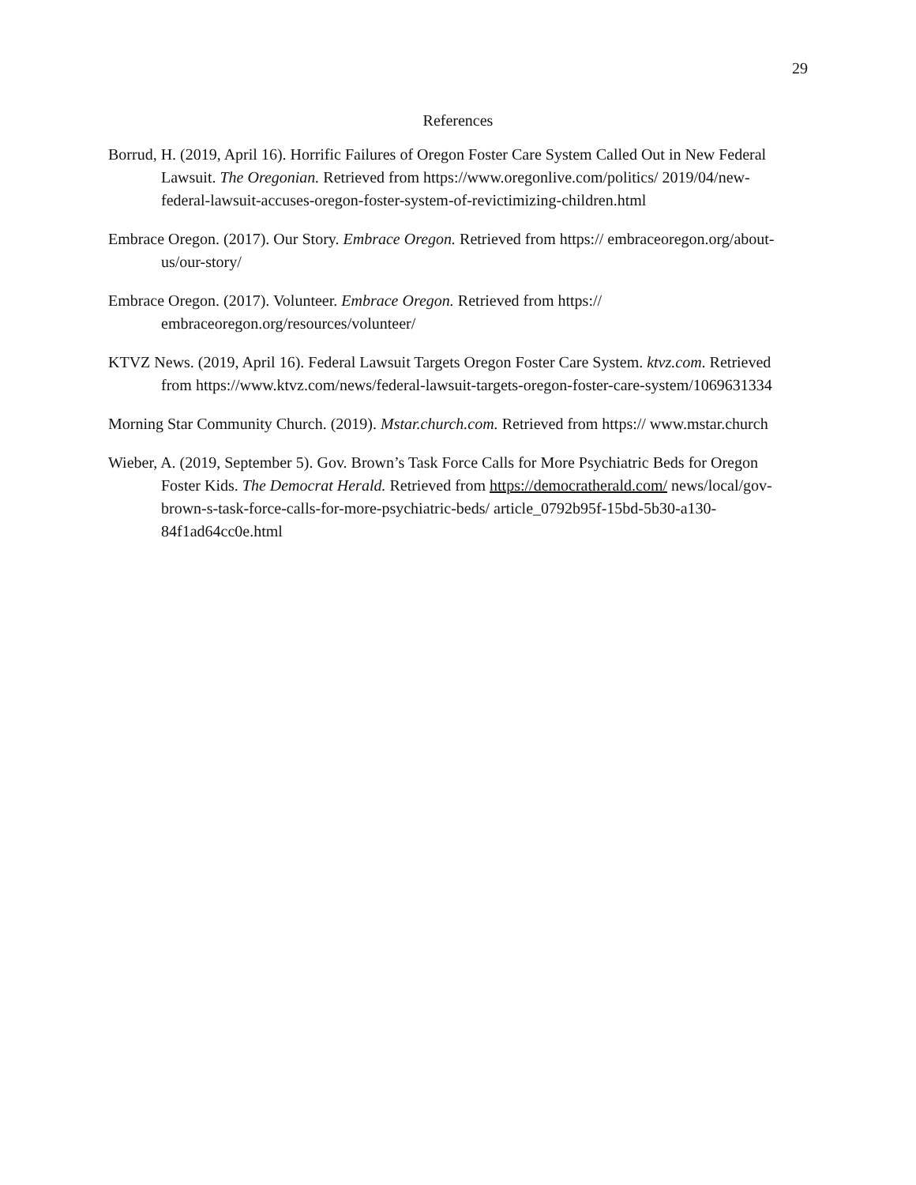29
References
Borrud, H. (2019, April 16). Horrific Failures of Oregon Foster Care System Called Out in New Federal Lawsuit. The Oregonian. Retrieved from https://www.oregonlive.com/politics/ 2019/04/new-federal-lawsuit-accuses-oregon-foster-system-of-revictimizing-children.html
Embrace Oregon. (2017). Our Story. Embrace Oregon. Retrieved from https:// embraceoregon.org/about-us/our-story/
Embrace Oregon. (2017). Volunteer. Embrace Oregon. Retrieved from https:// embraceoregon.org/resources/volunteer/
KTVZ News. (2019, April 16). Federal Lawsuit Targets Oregon Foster Care System. ktvz.com. Retrieved from https://www.ktvz.com/news/federal-lawsuit-targets-oregon-foster-care-system/1069631334
Morning Star Community Church. (2019). Mstar.church.com. Retrieved from https:// www.mstar.church
Wieber, A. (2019, September 5). Gov. Brown’s Task Force Calls for More Psychiatric Beds for Oregon Foster Kids. The Democrat Herald. Retrieved from https://democratherald.com/ news/local/gov-brown-s-task-force-calls-for-more-psychiatric-beds/ article_0792b95f-15bd-5b30-a130-84f1ad64cc0e.html